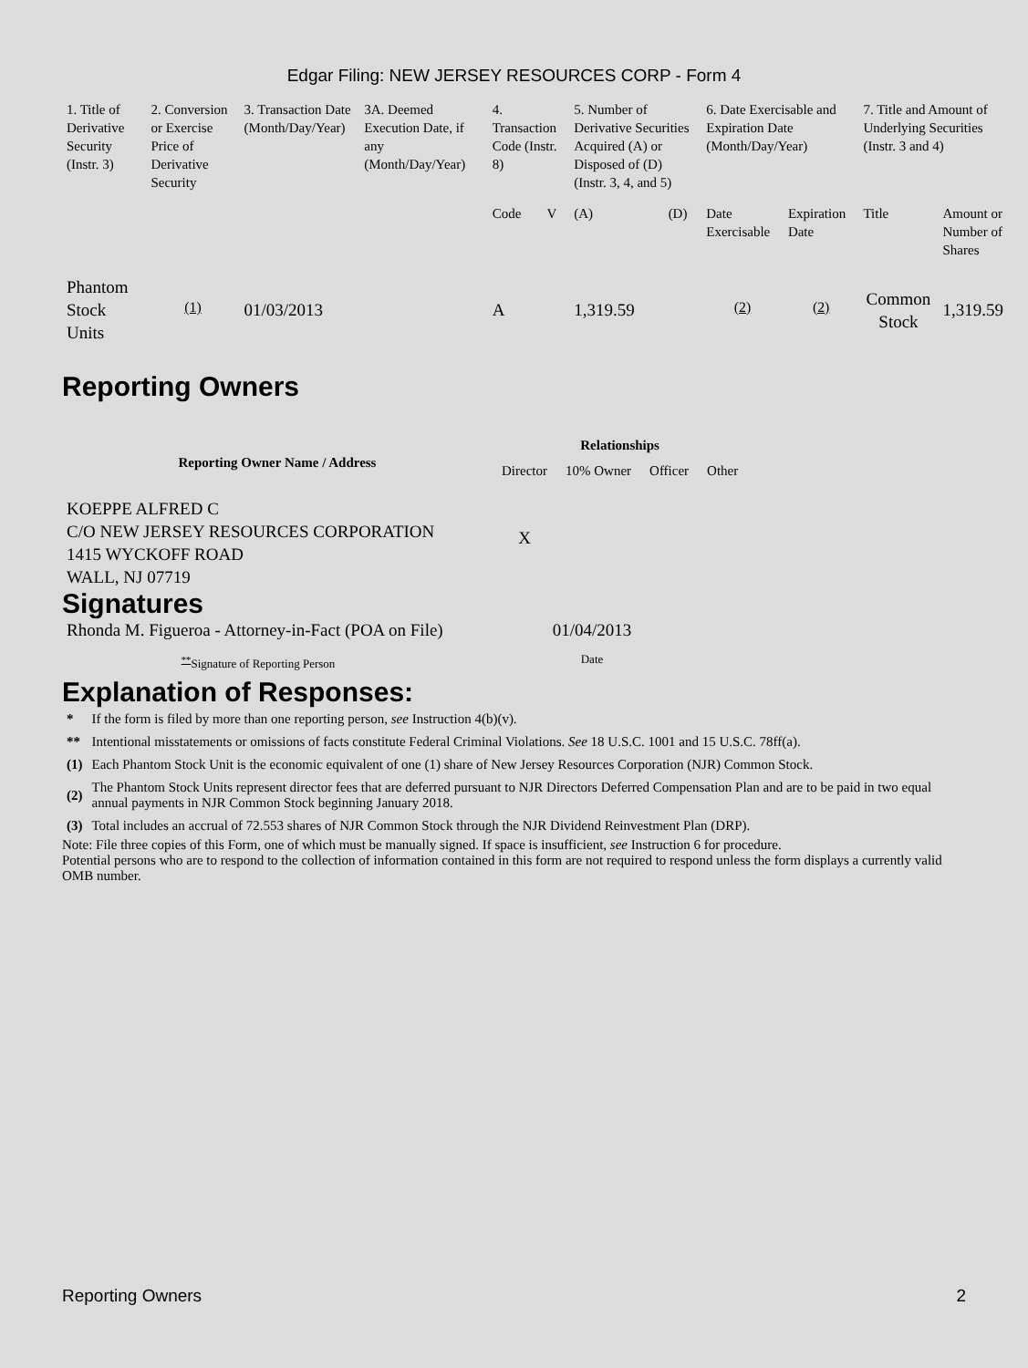Edgar Filing: NEW JERSEY RESOURCES CORP - Form 4
| 1. Title of Derivative Security (Instr. 3) | 2. Conversion or Exercise Price of Derivative Security | 3. Transaction Date (Month/Day/Year) | 3A. Deemed Execution Date, if any (Month/Day/Year) | 4. Transaction Code (Instr. 8) | | 5. Number of Derivative Securities Acquired (A) or Disposed of (D) (Instr. 3, 4, and 5) | | 6. Date Exercisable and Expiration Date (Month/Day/Year) | | 7. Title and Amount of Underlying Securities (Instr. 3 and 4) | |
| --- | --- | --- | --- | --- | --- | --- | --- | --- | --- | --- | --- |
| | | | | Code | V | (A) | (D) | Date Exercisable | Expiration Date | Title | Amount or Number of Shares |
| Phantom Stock Units | <sup>(1)</sup> | 01/03/2013 | | A | | 1,319.59 | | <sup>(2)</sup> | <sup>(2)</sup> | Common Stock | 1,319.59 |
Reporting Owners
| Reporting Owner Name / Address | Relationships | | | |
| --- | --- | --- | --- | --- |
| | Director | 10% Owner | Officer | Other |
| KOEPPE ALFRED C C/O NEW JERSEY RESOURCES CORPORATION 1415 WYCKOFF ROAD WALL, NJ 07719 | X | | | |
Signatures
| Rhonda M. Figueroa - Attorney-in-Fact (POA on File) | 01/04/2013 |
| <sup>**</sup> Signature of Reporting Person | Date |
Explanation of Responses:
| * | If the form is filed by more than one reporting person, see Instruction 4(b)(v). |
| ** | Intentional misstatements or omissions of facts constitute Federal Criminal Violations. See 18 U.S.C. 1001 and 15 U.S.C. 78ff(a). |
| (1) | Each Phantom Stock Unit is the economic equivalent of one (1) share of New Jersey Resources Corporation (NJR) Common Stock. |
| (2) | The Phantom Stock Units represent director fees that are deferred pursuant to NJR Directors Deferred Compensation Plan and are to be paid in two equal annual payments in NJR Common Stock beginning January 2018. |
| (3) | Total includes an accrual of 72.553 shares of NJR Common Stock through the NJR Dividend Reinvestment Plan (DRP). |
Note: File three copies of this Form, one of which must be manually signed. If space is insufficient, see Instruction 6 for procedure.
Potential persons who are to respond to the collection of information contained in this form are not required to respond unless the form displays a currently valid OMB number.
Reporting Owners 2